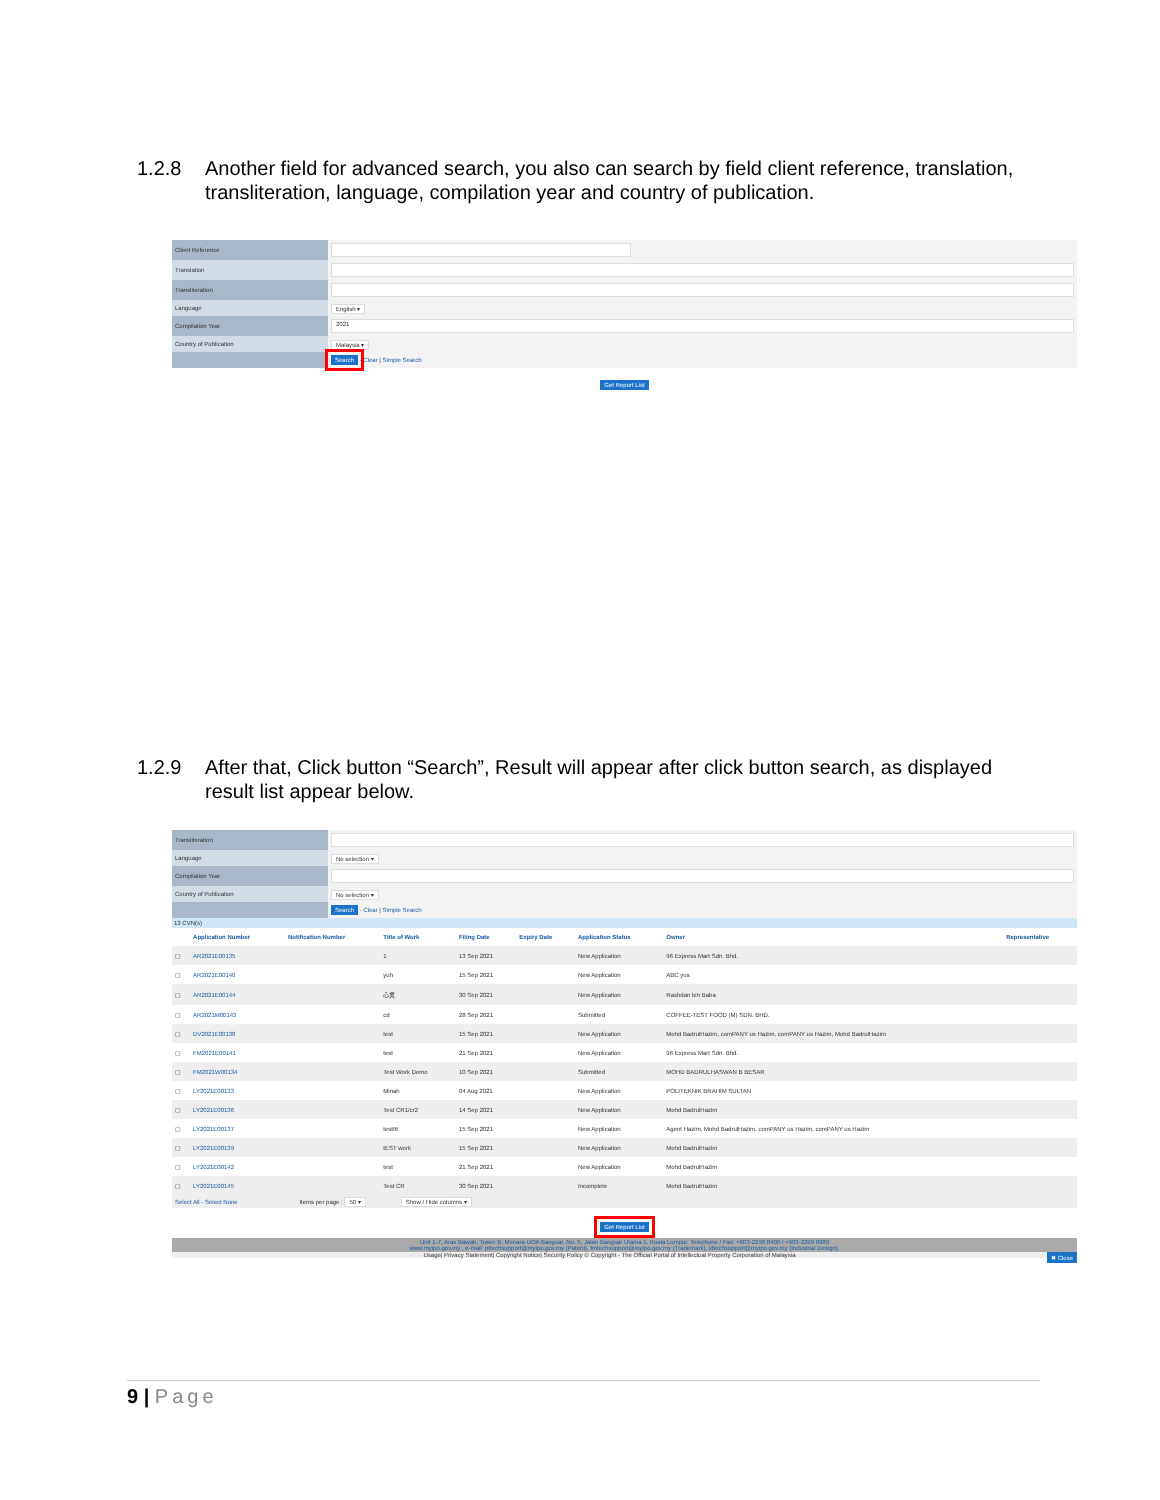1.2.8 Another field for advanced search, you also can search by field client reference, translation, transliteration, language, compilation year and country of publication.
| Client Reference | |
| Translation | |
| Transliteration | |
| Language | English ▾ |
| Compilation Year | 2021 |
| Country of Publication | Malaysia ▾ |
| | Search · Clear / Simple Search |
Get Report List
1.2.9 After that, Click button “Search”, Result will appear after click button search, as displayed result list appear below.
| Transliteration | |
| Language | No selection ▾ |
| Compilation Year | |
| Country of Publication | No selection ▾ |
| | Search · Clear / Simple Search |
13 CVN(s)
| | Application Number | Notification Number | Title of Work | Filing Date | Expiry Date | Application Status | Owner | Representative |
| --- | --- | --- | --- | --- | --- | --- | --- | --- |
| ▢ | AR2021E00135 | | 1 | 13 Sep 2021 | | New Application | 96 Express Mart Sdn. Bhd. | |
| ▢ | AR2021E00140 | | yuh | 15 Sep 2021 | | New Application | ABC yus | |
| ▢ | AR2021E00144 | | 心灵 | 30 Sep 2021 | | New Application | Rashdan bin Baba | |
| ▢ | AR2021M00143 | | cd | 28 Sep 2021 | | Submitted | COFFEE-TEST FOOD (M) SDN. BHD. | |
| ▢ | DV2021E00138 | | test | 15 Sep 2021 | | New Application | Mohd BadrulHazim, comPANY us Hazim, comPANY us Hazim, Mohd BadrulHazim | |
| ▢ | FM2021E00141 | | test | 21 Sep 2021 | | New Application | 96 Express Mart Sdn. Bhd. | |
| ▢ | FM2021W00134 | | Test Work Demo | 10 Sep 2021 | | Submitted | MOHD BADRULHASWAN B BESAR | |
| ▢ | LY2021E00133 | | Minah | 04 Aug 2021 | | New Application | POLITEKNIK BRAHIM SULTAN | |
| ▢ | LY2021E00136 | | Test CR1/cr2 | 14 Sep 2021 | | New Application | Mohd BadrulHazim | |
| ▢ | LY2021E00137 | | testttt | 15 Sep 2021 | | New Application | Agent Hazim, Mohd BadrulHazim, comPANY us Hazim, comPANY us Hazim | |
| ▢ | LY2021E00139 | | tEST work | 15 Sep 2021 | | New Application | Mohd BadrulHazim | |
| ▢ | LY2021E00142 | | test | 21 Sep 2021 | | New Application | Mohd BadrulHazim | |
| ▢ | LY2021E00145 | | Test CR | 30 Sep 2021 | | Incomplete | Mohd BadrulHazim | |
Select All - Select None Items per page : 50 ▾ Show / Hide columns ▾
Get Report List
Unit 1-7, Aras Bawah, Tower B, Menara UOA Bangsar, No. 5, Jalan Bangsar Utama 1, Kuala Lumpur. Telephone / Fax: +603-2299 8400 / +603-2299 8989
www.myipo.gov.my , e-mail: pttechsupport@myipo.gov.my (Patent), tmtechsupport@myipo.gov.my (Trademark), idtechsupport@myipo.gov.my (Industrial Design).
Usage| Privacy Statement| Copyright Notice| Security Policy © Copyright - The Official Portal of Intellectual Property Corporation of Malaysia ✖ Close
9 | Page